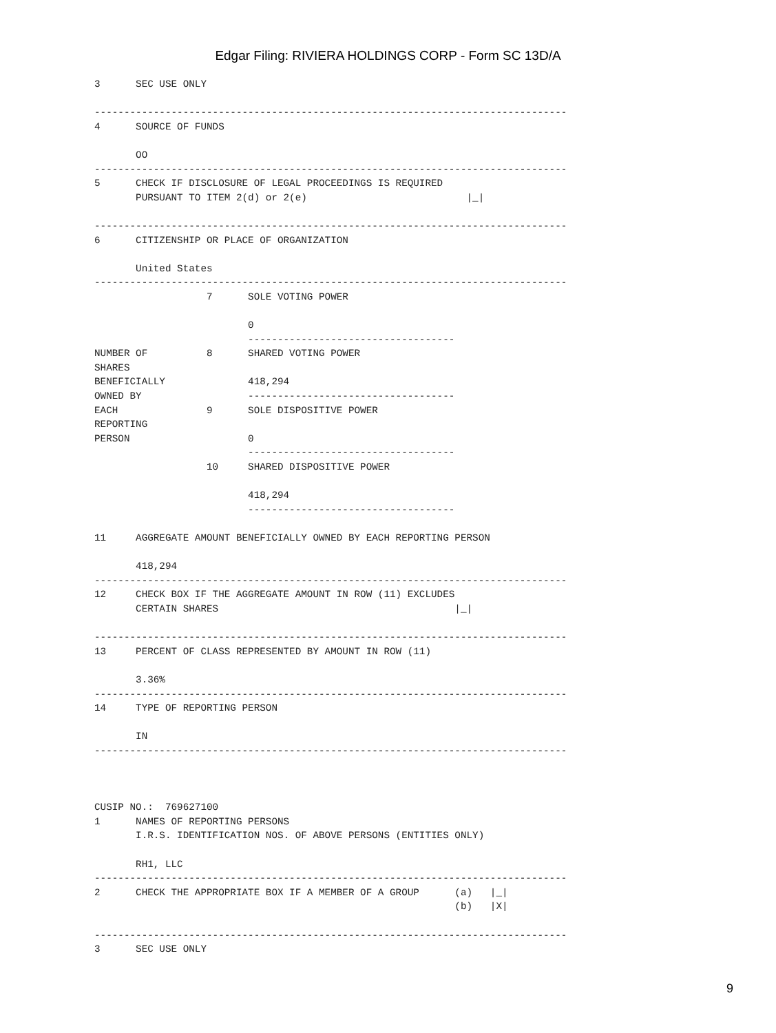Edgar Filing: RIVIERA HOLDINGS CORP - Form SC 13D/A
3      SEC USE ONLY

--------------------------------------------------------------------------------
4      SOURCE OF FUNDS

       OO
--------------------------------------------------------------------------------
5      CHECK IF DISCLOSURE OF LEGAL PROCEEDINGS IS REQUIRED
       PURSUANT TO ITEM 2(d) or 2(e)                           |_|

--------------------------------------------------------------------------------
6      CITIZENSHIP OR PLACE OF ORGANIZATION

       United States
--------------------------------------------------------------------------------
                   7      SOLE VOTING POWER

                          0
                          -----------------------------------
NUMBER OF          8      SHARED VOTING POWER
SHARES
BENEFICIALLY              418,294
OWNED BY                  -----------------------------------
EACH               9      SOLE DISPOSITIVE POWER
REPORTING
PERSON                    0
                          -----------------------------------
                   10     SHARED DISPOSITIVE POWER

                          418,294
                          -----------------------------------

11     AGGREGATE AMOUNT BENEFICIALLY OWNED BY EACH REPORTING PERSON

       418,294
--------------------------------------------------------------------------------
12     CHECK BOX IF THE AGGREGATE AMOUNT IN ROW (11) EXCLUDES
       CERTAIN SHARES                                        |_|

--------------------------------------------------------------------------------
13     PERCENT OF CLASS REPRESENTED BY AMOUNT IN ROW (11)

       3.36%
--------------------------------------------------------------------------------
14     TYPE OF REPORTING PERSON

       IN
--------------------------------------------------------------------------------



CUSIP NO.:  769627100
1      NAMES OF REPORTING PERSONS
       I.R.S. IDENTIFICATION NOS. OF ABOVE PERSONS (ENTITIES ONLY)

       RH1, LLC
--------------------------------------------------------------------------------
2      CHECK THE APPROPRIATE BOX IF A MEMBER OF A GROUP      (a)   |_|
                                                             (b)   |X|

--------------------------------------------------------------------------------
3      SEC USE ONLY
9